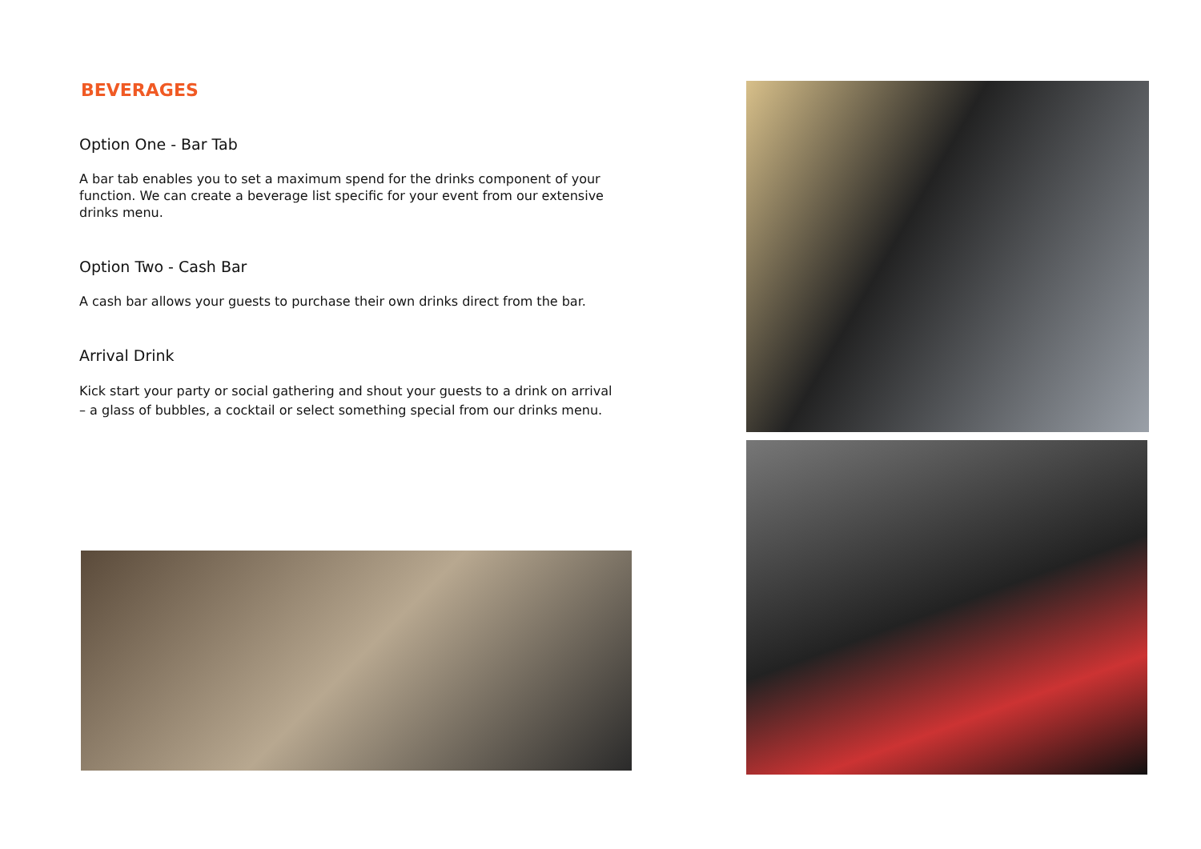BEVERAGES
Option One - Bar Tab
A bar tab enables you to set a maximum spend for the drinks component of your function. We can create a beverage list specific for your event from our extensive drinks menu.
Option Two - Cash Bar
A cash bar allows your guests to purchase their own drinks direct from the bar.
Arrival Drink
Kick start your party or social gathering and shout your guests to a drink on arrival – a glass of bubbles, a cocktail or select something special from our drinks menu.